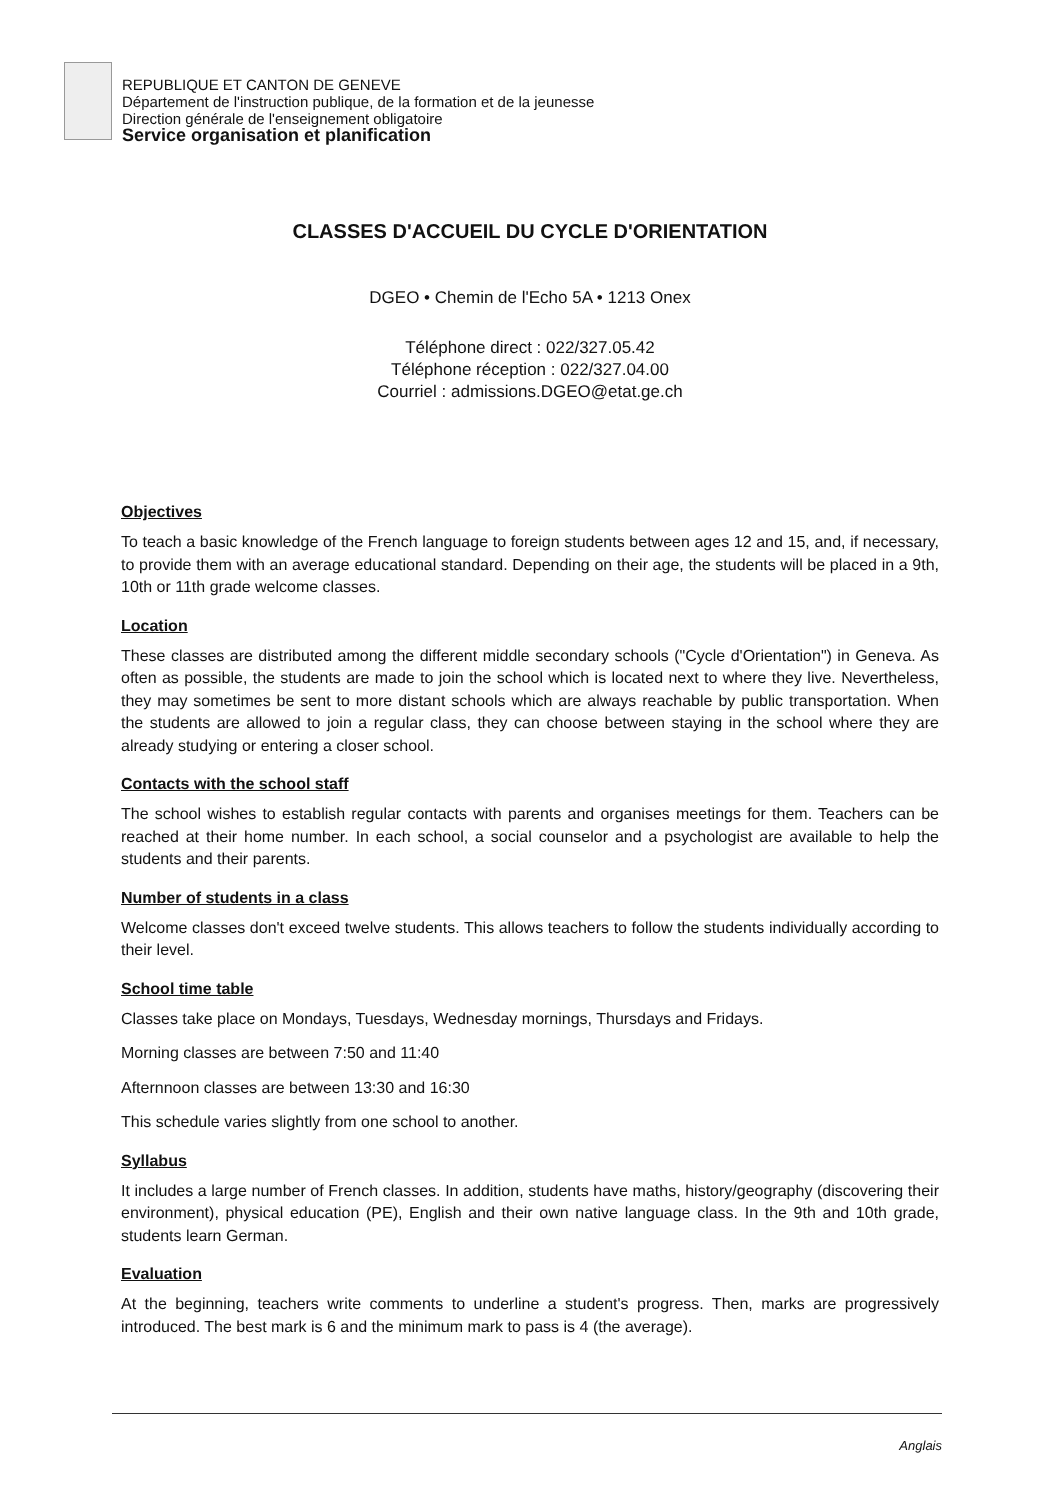REPUBLIQUE ET CANTON DE GENEVE
Département de l'instruction publique, de la formation et de la jeunesse
Direction générale de l'enseignement obligatoire
Service organisation et planification
CLASSES D'ACCUEIL DU CYCLE D'ORIENTATION
DGEO • Chemin de l'Echo 5A • 1213 Onex
Téléphone direct : 022/327.05.42
Téléphone réception : 022/327.04.00
Courriel : admissions.DGEO@etat.ge.ch
Objectives
To teach a basic knowledge of the French language to foreign students between ages 12 and 15, and, if necessary, to provide them with an average educational standard. Depending on their age, the students will be placed in a 9th, 10th or 11th grade welcome classes.
Location
These classes are distributed among the different middle secondary schools ("Cycle d'Orientation") in Geneva. As often as possible, the students are made to join the school which is located next to where they live. Nevertheless, they may sometimes be sent to more distant schools which are always reachable by public transportation. When the students are allowed to join a regular class, they can choose between staying in the school where they are already studying or entering a closer school.
Contacts with the school staff
The school wishes to establish regular contacts with parents and organises meetings for them. Teachers can be reached at their home number. In each school, a social counselor and a psychologist are available to help the students and their parents.
Number of students in a class
Welcome classes don't exceed twelve students. This allows teachers to follow the students individually according to their level.
School time table
Classes take place on Mondays, Tuesdays, Wednesday mornings, Thursdays and Fridays.
Morning classes are between 7:50 and 11:40
Afternnoon classes are between 13:30 and 16:30
This schedule varies slightly from one school to another.
Syllabus
It includes a large number of French classes. In addition, students have maths, history/geography (discovering their environment), physical education (PE), English and their own native language class. In the 9th and 10th grade, students learn German.
Evaluation
At the beginning, teachers write comments to underline a student's progress. Then, marks are progressively introduced. The best mark is 6 and the minimum mark to pass is 4 (the average).
Anglais